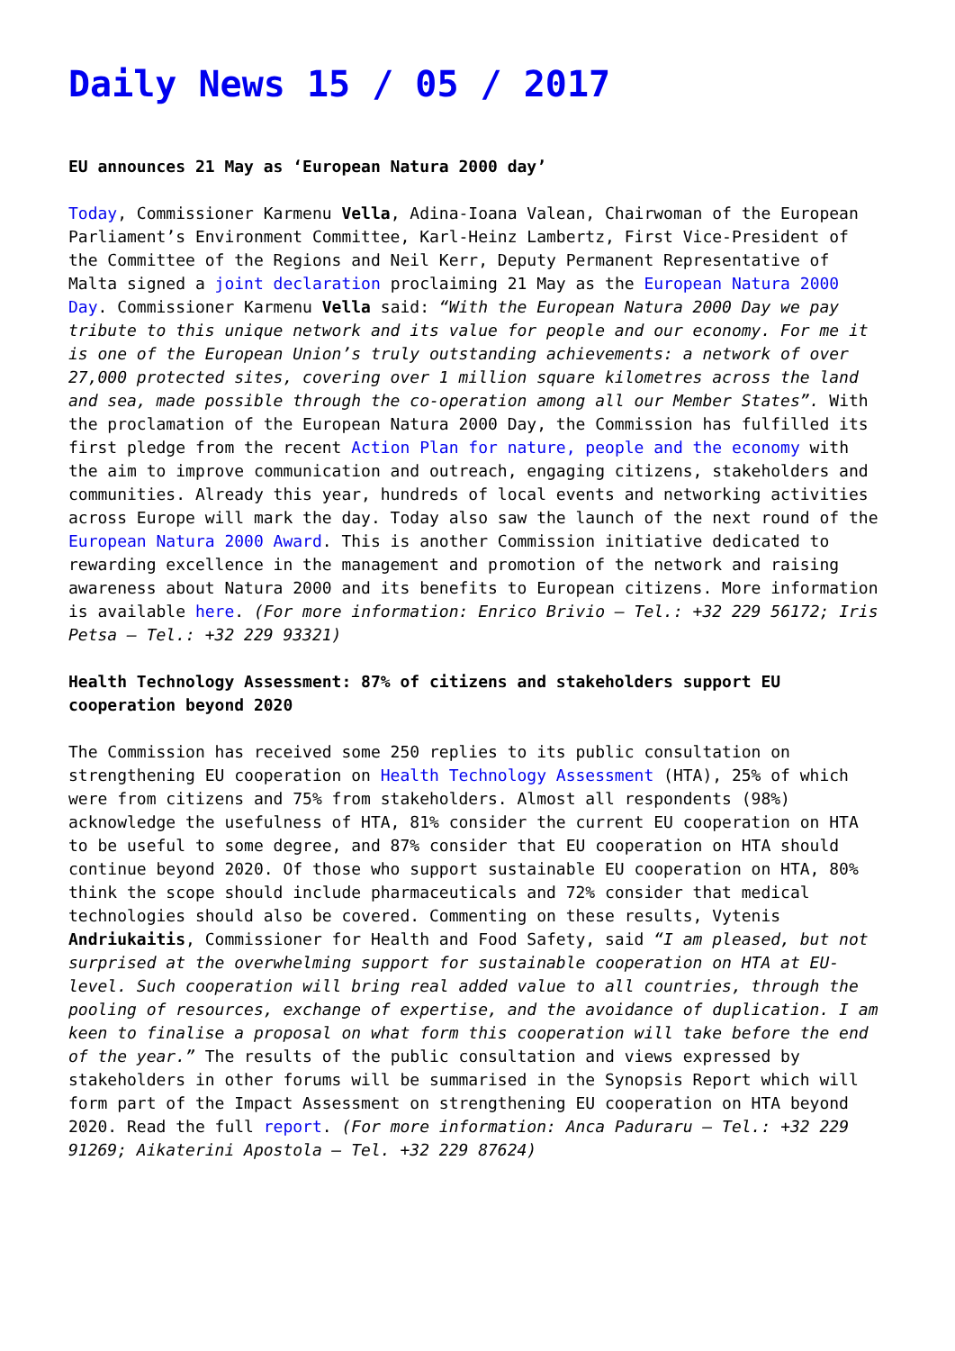Daily News 15 / 05 / 2017
EU announces 21 May as ‘European Natura 2000 day’
Today, Commissioner Karmenu Vella, Adina-Ioana Valean, Chairwoman of the European Parliament’s Environment Committee, Karl-Heinz Lambertz, First Vice-President of the Committee of the Regions and Neil Kerr, Deputy Permanent Representative of Malta signed a joint declaration proclaiming 21 May as the European Natura 2000 Day. Commissioner Karmenu Vella said: “With the European Natura 2000 Day we pay tribute to this unique network and its value for people and our economy. For me it is one of the European Union’s truly outstanding achievements: a network of over 27,000 protected sites, covering over 1 million square kilometres across the land and sea, made possible through the co-operation among all our Member States”. With the proclamation of the European Natura 2000 Day, the Commission has fulfilled its first pledge from the recent Action Plan for nature, people and the economy with the aim to improve communication and outreach, engaging citizens, stakeholders and communities. Already this year, hundreds of local events and networking activities across Europe will mark the day. Today also saw the launch of the next round of the European Natura 2000 Award. This is another Commission initiative dedicated to rewarding excellence in the management and promotion of the network and raising awareness about Natura 2000 and its benefits to European citizens. More information is available here. (For more information: Enrico Brivio – Tel.: +32 229 56172; Iris Petsa – Tel.: +32 229 93321)
Health Technology Assessment: 87% of citizens and stakeholders support EU cooperation beyond 2020
The Commission has received some 250 replies to its public consultation on strengthening EU cooperation on Health Technology Assessment (HTA), 25% of which were from citizens and 75% from stakeholders. Almost all respondents (98%) acknowledge the usefulness of HTA, 81% consider the current EU cooperation on HTA to be useful to some degree, and 87% consider that EU cooperation on HTA should continue beyond 2020. Of those who support sustainable EU cooperation on HTA, 80% think the scope should include pharmaceuticals and 72% consider that medical technologies should also be covered. Commenting on these results, Vytenis Andriukaitis, Commissioner for Health and Food Safety, said “I am pleased, but not surprised at the overwhelming support for sustainable cooperation on HTA at EU-level. Such cooperation will bring real added value to all countries, through the pooling of resources, exchange of expertise, and the avoidance of duplication. I am keen to finalise a proposal on what form this cooperation will take before the end of the year.” The results of the public consultation and views expressed by stakeholders in other forums will be summarised in the Synopsis Report which will form part of the Impact Assessment on strengthening EU cooperation on HTA beyond 2020. Read the full report. (For more information: Anca Paduraru – Tel.: +32 229 91269; Aikaterini Apostola – Tel. +32 229 87624)